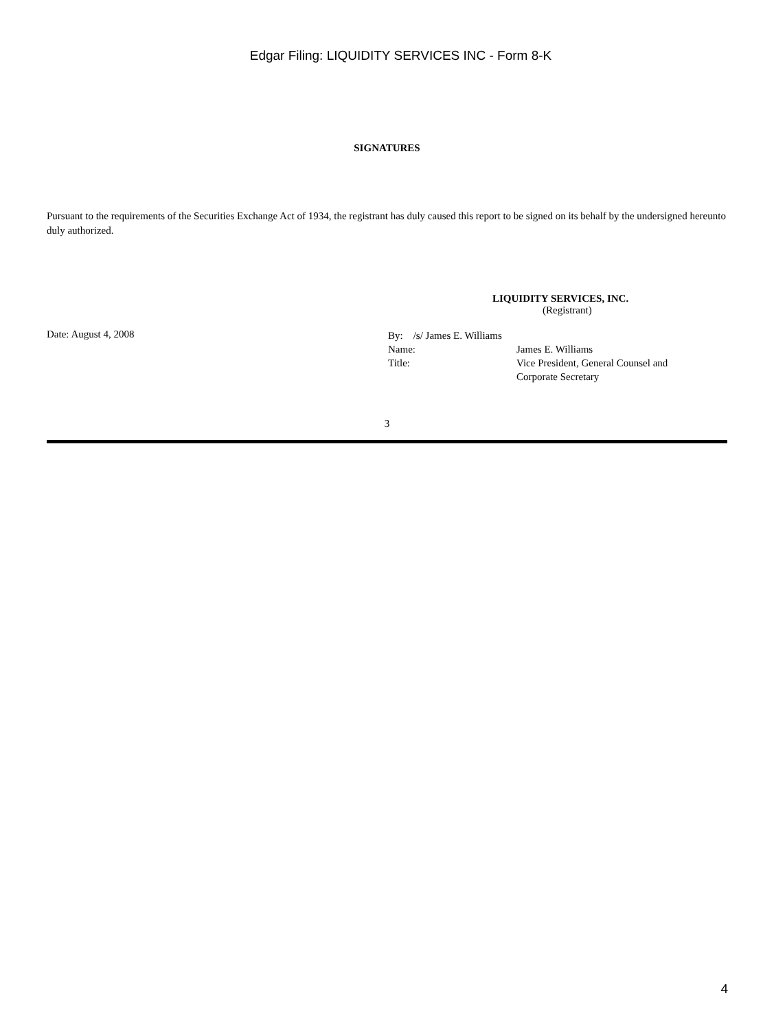Edgar Filing: LIQUIDITY SERVICES INC - Form 8-K
SIGNATURES
Pursuant to the requirements of the Securities Exchange Act of 1934, the registrant has duly caused this report to be signed on its behalf by the undersigned hereunto duly authorized.
LIQUIDITY SERVICES, INC.
(Registrant)
Date: August 4, 2008
| By: /s/ James E. Williams | |
| Name: | James E. Williams |
| Title: | Vice President, General Counsel and Corporate Secretary |
3
4